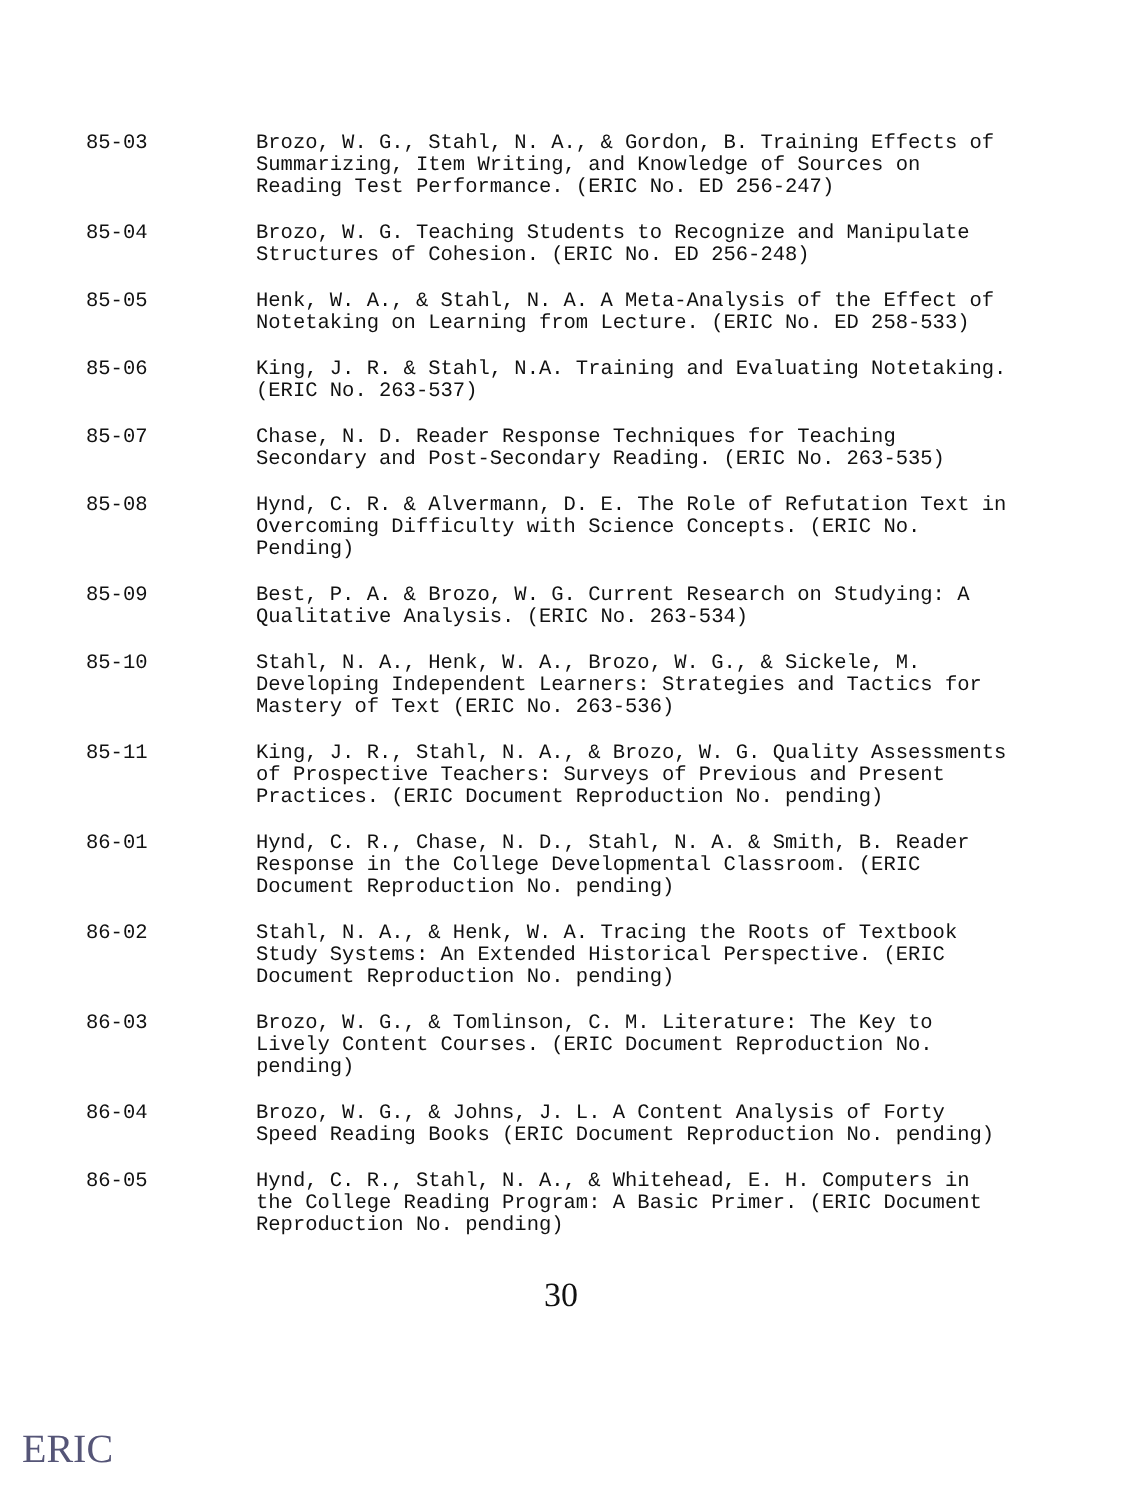85-03 Brozo, W. G., Stahl, N. A., & Gordon, B. Training Effects of Summarizing, Item Writing, and Knowledge of Sources on Reading Test Performance. (ERIC No. ED 256-247)
85-04 Brozo, W. G. Teaching Students to Recognize and Manipulate Structures of Cohesion. (ERIC No. ED 256-248)
85-05 Henk, W. A., & Stahl, N. A. A Meta-Analysis of the Effect of Notetaking on Learning from Lecture. (ERIC No. ED 258-533)
85-06 King, J. R. & Stahl, N.A. Training and Evaluating Notetaking. (ERIC No. 263-537)
85-07 Chase, N. D. Reader Response Techniques for Teaching Secondary and Post-Secondary Reading. (ERIC No. 263-535)
85-08 Hynd, C. R. & Alvermann, D. E. The Role of Refutation Text in Overcoming Difficulty with Science Concepts. (ERIC No. Pending)
85-09 Best, P. A. & Brozo, W. G. Current Research on Studying: A Qualitative Analysis. (ERIC No. 263-534)
85-10 Stahl, N. A., Henk, W. A., Brozo, W. G., & Sickele, M. Developing Independent Learners: Strategies and Tactics for Mastery of Text (ERIC No. 263-536)
85-11 King, J. R., Stahl, N. A., & Brozo, W. G. Quality Assessments of Prospective Teachers: Surveys of Previous and Present Practices. (ERIC Document Reproduction No. pending)
86-01 Hynd, C. R., Chase, N. D., Stahl, N. A. & Smith, B. Reader Response in the College Developmental Classroom. (ERIC Document Reproduction No. pending)
86-02 Stahl, N. A., & Henk, W. A. Tracing the Roots of Textbook Study Systems: An Extended Historical Perspective. (ERIC Document Reproduction No. pending)
86-03 Brozo, W. G., & Tomlinson, C. M. Literature: The Key to Lively Content Courses. (ERIC Document Reproduction No. pending)
86-04 Brozo, W. G., & Johns, J. L. A Content Analysis of Forty Speed Reading Books (ERIC Document Reproduction No. pending)
86-05 Hynd, C. R., Stahl, N. A., & Whitehead, E. H. Computers in the College Reading Program: A Basic Primer. (ERIC Document Reproduction No. pending)
30
ERIC